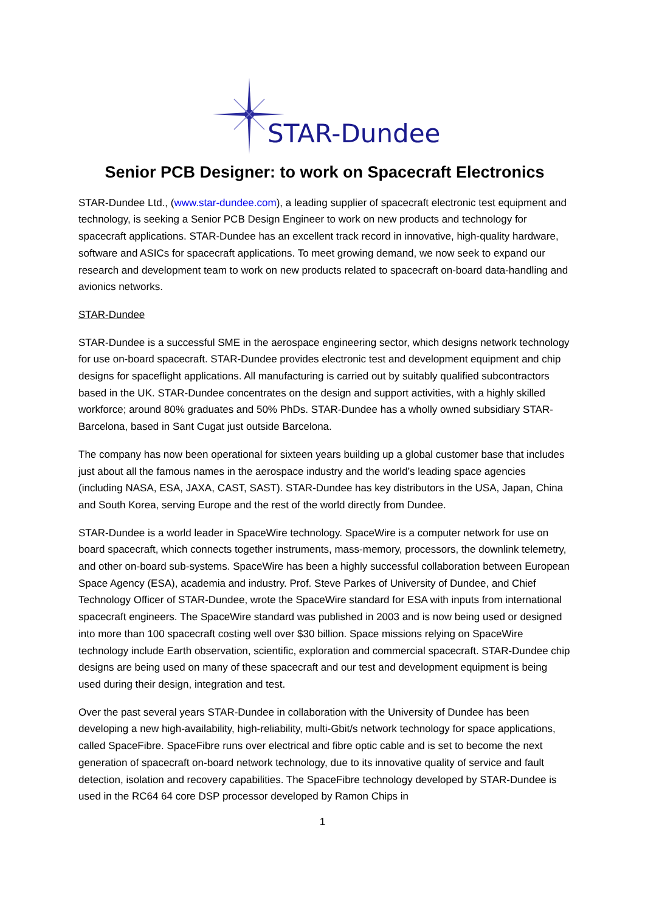STAR-Dundee
Senior PCB Designer: to work on Spacecraft Electronics
STAR-Dundee Ltd., (www.star-dundee.com), a leading supplier of spacecraft electronic test equipment and technology, is seeking a Senior PCB Design Engineer to work on new products and technology for spacecraft applications. STAR-Dundee has an excellent track record in innovative, high-quality hardware, software and ASICs for spacecraft applications. To meet growing demand, we now seek to expand our research and development team to work on new products related to spacecraft on-board data-handling and avionics networks.
STAR-Dundee
STAR-Dundee is a successful SME in the aerospace engineering sector, which designs network technology for use on-board spacecraft. STAR-Dundee provides electronic test and development equipment and chip designs for spaceflight applications. All manufacturing is carried out by suitably qualified subcontractors based in the UK. STAR-Dundee concentrates on the design and support activities, with a highly skilled workforce; around 80% graduates and 50% PhDs. STAR-Dundee has a wholly owned subsidiary STAR-Barcelona, based in Sant Cugat just outside Barcelona.
The company has now been operational for sixteen years building up a global customer base that includes just about all the famous names in the aerospace industry and the world’s leading space agencies (including NASA, ESA, JAXA, CAST, SAST). STAR-Dundee has key distributors in the USA, Japan, China and South Korea, serving Europe and the rest of the world directly from Dundee.
STAR-Dundee is a world leader in SpaceWire technology. SpaceWire is a computer network for use on board spacecraft, which connects together instruments, mass-memory, processors, the downlink telemetry, and other on-board sub-systems. SpaceWire has been a highly successful collaboration between European Space Agency (ESA), academia and industry. Prof. Steve Parkes of University of Dundee, and Chief Technology Officer of STAR-Dundee, wrote the SpaceWire standard for ESA with inputs from international spacecraft engineers. The SpaceWire standard was published in 2003 and is now being used or designed into more than 100 spacecraft costing well over $30 billion. Space missions relying on SpaceWire technology include Earth observation, scientific, exploration and commercial spacecraft. STAR-Dundee chip designs are being used on many of these spacecraft and our test and development equipment is being used during their design, integration and test.
Over the past several years STAR-Dundee in collaboration with the University of Dundee has been developing a new high-availability, high-reliability, multi-Gbit/s network technology for space applications, called SpaceFibre. SpaceFibre runs over electrical and fibre optic cable and is set to become the next generation of spacecraft on-board network technology, due to its innovative quality of service and fault detection, isolation and recovery capabilities. The SpaceFibre technology developed by STAR-Dundee is used in the RC64 64 core DSP processor developed by Ramon Chips in
1